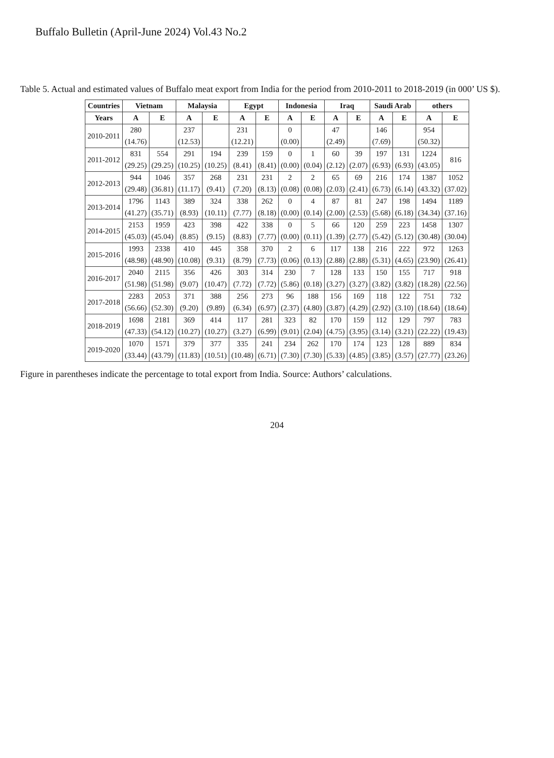Buffalo Bulletin (April-June 2024) Vol.43 No.2
Table 5. Actual and estimated values of Buffalo meat export from India for the period from 2010-2011 to 2018-2019 (in 000’ US $).
| Countries | Vietnam | | Malaysia | | Egypt | | Indonesia | | Iraq | | Saudi Arab | | others | |
| --- | --- | --- | --- | --- | --- | --- | --- | --- | --- | --- | --- | --- | --- | --- |
| Years | A | E | A | E | A | E | A | E | A | E | A | E | A | E |
| 2010-2011 | 280 | | 237 | | 231 | | 0 | | 47 | | 146 | | 954 | |
| | (14.76) | | (12.53) | | (12.21) | | (0.00) | | (2.49) | | (7.69) | | (50.32) | |
| 2011-2012 | 831 | 554 | 291 | 194 | 239 | 159 | 0 | 1 | 60 | 39 | 197 | 131 | 1224 | 816 |
| | (29.25) | (29.25) | (10.25) | (10.25) | (8.41) | (8.41) | (0.00) | (0.04) | (2.12) | (2.07) | (6.93) | (6.93) | (43.05) | |
| 2012-2013 | 944 | 1046 | 357 | 268 | 231 | 231 | 2 | 2 | 65 | 69 | 216 | 174 | 1387 | 1052 |
| | (29.48) | (36.81) | (11.17) | (9.41) | (7.20) | (8.13) | (0.08) | (0.08) | (2.03) | (2.41) | (6.73) | (6.14) | (43.32) | (37.02) |
| 2013-2014 | 1796 | 1143 | 389 | 324 | 338 | 262 | 0 | 4 | 87 | 81 | 247 | 198 | 1494 | 1189 |
| | (41.27) | (35.71) | (8.93) | (10.11) | (7.77) | (8.18) | (0.00) | (0.14) | (2.00) | (2.53) | (5.68) | (6.18) | (34.34) | (37.16) |
| 2014-2015 | 2153 | 1959 | 423 | 398 | 422 | 338 | 0 | 5 | 66 | 120 | 259 | 223 | 1458 | 1307 |
| | (45.03) | (45.04) | (8.85) | (9.15) | (8.83) | (7.77) | (0.00) | (0.11) | (1.39) | (2.77) | (5.42) | (5.12) | (30.48) | (30.04) |
| 2015-2016 | 1993 | 2338 | 410 | 445 | 358 | 370 | 2 | 6 | 117 | 138 | 216 | 222 | 972 | 1263 |
| | (48.98) | (48.90) | (10.08) | (9.31) | (8.79) | (7.73) | (0.06) | (0.13) | (2.88) | (2.88) | (5.31) | (4.65) | (23.90) | (26.41) |
| 2016-2017 | 2040 | 2115 | 356 | 426 | 303 | 314 | 230 | 7 | 128 | 133 | 150 | 155 | 717 | 918 |
| | (51.98) | (51.98) | (9.07) | (10.47) | (7.72) | (7.72) | (5.86) | (0.18) | (3.27) | (3.27) | (3.82) | (3.82) | (18.28) | (22.56) |
| 2017-2018 | 2283 | 2053 | 371 | 388 | 256 | 273 | 96 | 188 | 156 | 169 | 118 | 122 | 751 | 732 |
| | (56.66) | (52.30) | (9.20) | (9.89) | (6.34) | (6.97) | (2.37) | (4.80) | (3.87) | (4.29) | (2.92) | (3.10) | (18.64) | (18.64) |
| 2018-2019 | 1698 | 2181 | 369 | 414 | 117 | 281 | 323 | 82 | 170 | 159 | 112 | 129 | 797 | 783 |
| | (47.33) | (54.12) | (10.27) | (10.27) | (3.27) | (6.99) | (9.01) | (2.04) | (4.75) | (3.95) | (3.14) | (3.21) | (22.22) | (19.43) |
| 2019-2020 | 1070 | 1571 | 379 | 377 | 335 | 241 | 234 | 262 | 170 | 174 | 123 | 128 | 889 | 834 |
| | (33.44) | (43.79) | (11.83) | (10.51) | (10.48) | (6.71) | (7.30) | (7.30) | (5.33) | (4.85) | (3.85) | (3.57) | (27.77) | (23.26) |
Figure in parentheses indicate the percentage to total export from India. Source: Authors’ calculations.
204